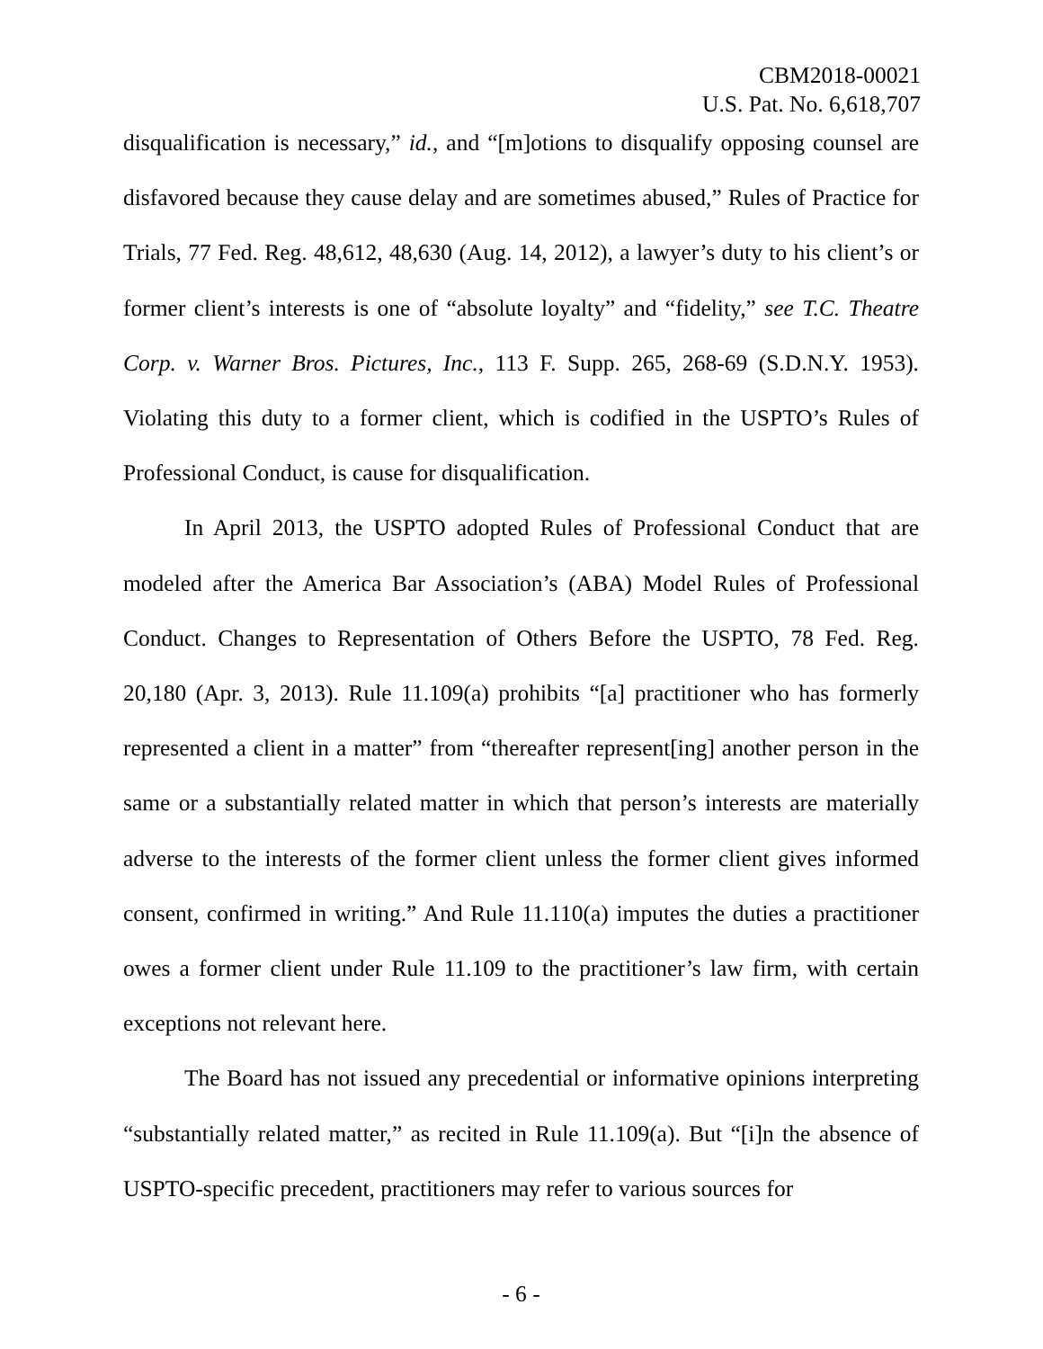CBM2018-00021
U.S. Pat. No. 6,618,707
disqualification is necessary,” id., and “[m]otions to disqualify opposing counsel are disfavored because they cause delay and are sometimes abused,” Rules of Practice for Trials, 77 Fed. Reg. 48,612, 48,630 (Aug. 14, 2012), a lawyer’s duty to his client’s or former client’s interests is one of “absolute loyalty” and “fidelity,” see T.C. Theatre Corp. v. Warner Bros. Pictures, Inc., 113 F. Supp. 265, 268-69 (S.D.N.Y. 1953). Violating this duty to a former client, which is codified in the USPTO’s Rules of Professional Conduct, is cause for disqualification.
In April 2013, the USPTO adopted Rules of Professional Conduct that are modeled after the America Bar Association’s (ABA) Model Rules of Professional Conduct. Changes to Representation of Others Before the USPTO, 78 Fed. Reg. 20,180 (Apr. 3, 2013). Rule 11.109(a) prohibits “[a] practitioner who has formerly represented a client in a matter” from “thereafter represent[ing] another person in the same or a substantially related matter in which that person’s interests are materially adverse to the interests of the former client unless the former client gives informed consent, confirmed in writing.” And Rule 11.110(a) imputes the duties a practitioner owes a former client under Rule 11.109 to the practitioner’s law firm, with certain exceptions not relevant here.
The Board has not issued any precedential or informative opinions interpreting “substantially related matter,” as recited in Rule 11.109(a). But “[i]n the absence of USPTO-specific precedent, practitioners may refer to various sources for
- 6 -